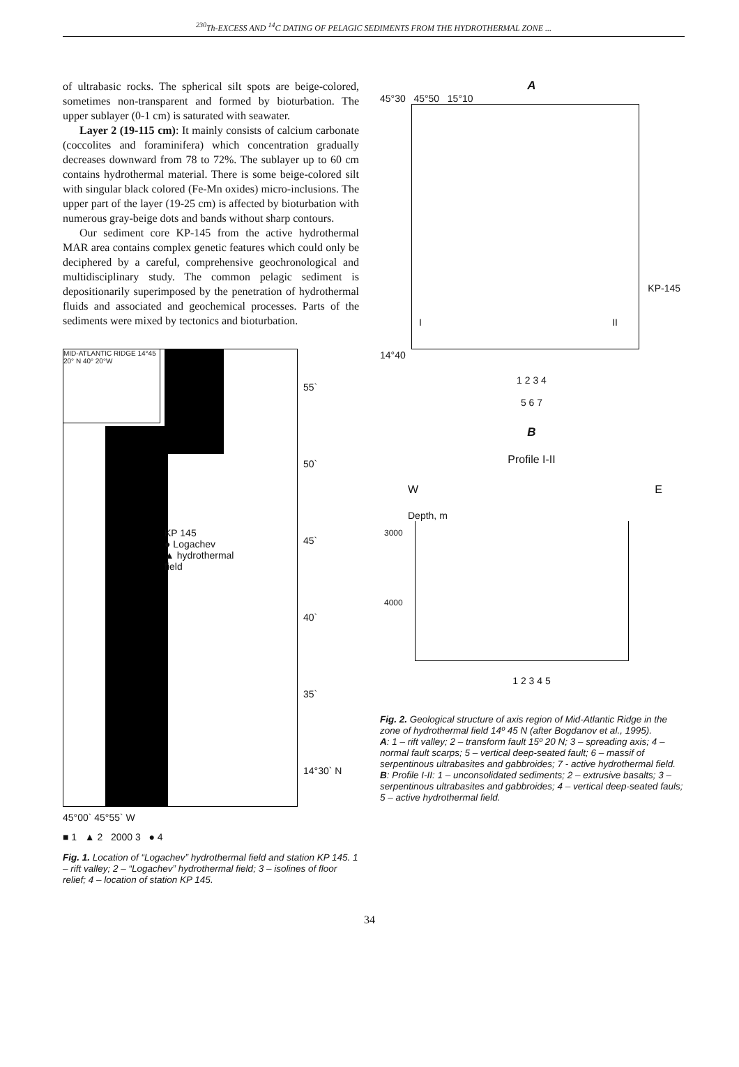<sup>230</sup>Th-EXCESS AND <sup>14</sup>C DATING OF PELAGIC SEDIMENTS FROM THE HYDROTHERMAL ZONE ...
of ultrabasic rocks. The spherical silt spots are beige-colored, sometimes non-transparent and formed by bioturbation. The upper sublayer (0-1 cm) is saturated with seawater.
Layer 2 (19-115 cm): It mainly consists of calcium carbonate (coccolites and foraminifera) which concentration gradually decreases downward from 78 to 72%. The sublayer up to 60 cm contains hydrothermal material. There is some beige-colored silt with singular black colored (Fe-Mn oxides) micro-inclusions. The upper part of the layer (19-25 cm) is affected by bioturbation with numerous gray-beige dots and bands without sharp contours.
Our sediment core KP-145 from the active hydrothermal MAR area contains complex genetic features which could only be deciphered by a careful, comprehensive geochronological and multidisciplinary study. The common pelagic sediment is depositionarily superimposed by the penetration of hydrothermal fluids and associated and geochemical processes. Parts of the sediments were mixed by tectonics and bioturbation.
MID-ATLANTIC RIDGE 14°45 20° N 40° 20°W
KP 145
● Logachev
▲ hydrothermal
field
55`
50`
45`
40`
35`
14°30` N
45°00` 45°55` W
■ 1 ▲ 2 2000 3 ● 4
Fig. 1. Location of “Logachev” hydrothermal field and station KP 145. 1 – rift valley; 2 – “Logachev” hydrothermal field; 3 – isolines of floor relief; 4 – location of station KP 145.
A
45°30 45°50 15°10
KP-145
I II
14°40
1 2 3 4
5 6 7
B
Profile I-II
W E
Depth, m
3000
4000
1 2 3 4 5
Fig. 2. Geological structure of axis region of Mid-Atlantic Ridge in the zone of hydrothermal field 14º 45 N (after Bogdanov et al., 1995).
A: 1 – rift valley; 2 – transform fault 15º 20 N; 3 – spreading axis; 4 – normal fault scarps; 5 – vertical deep-seated fault; 6 – massif of serpentinous ultrabasites and gabbroides; 7 - active hydrothermal field.
B: Profile I-II: 1 – unconsolidated sediments; 2 – extrusive basalts; 3 – serpentinous ultrabasites and gabbroides; 4 – vertical deep-seated fauls; 5 – active hydrothermal field.
34